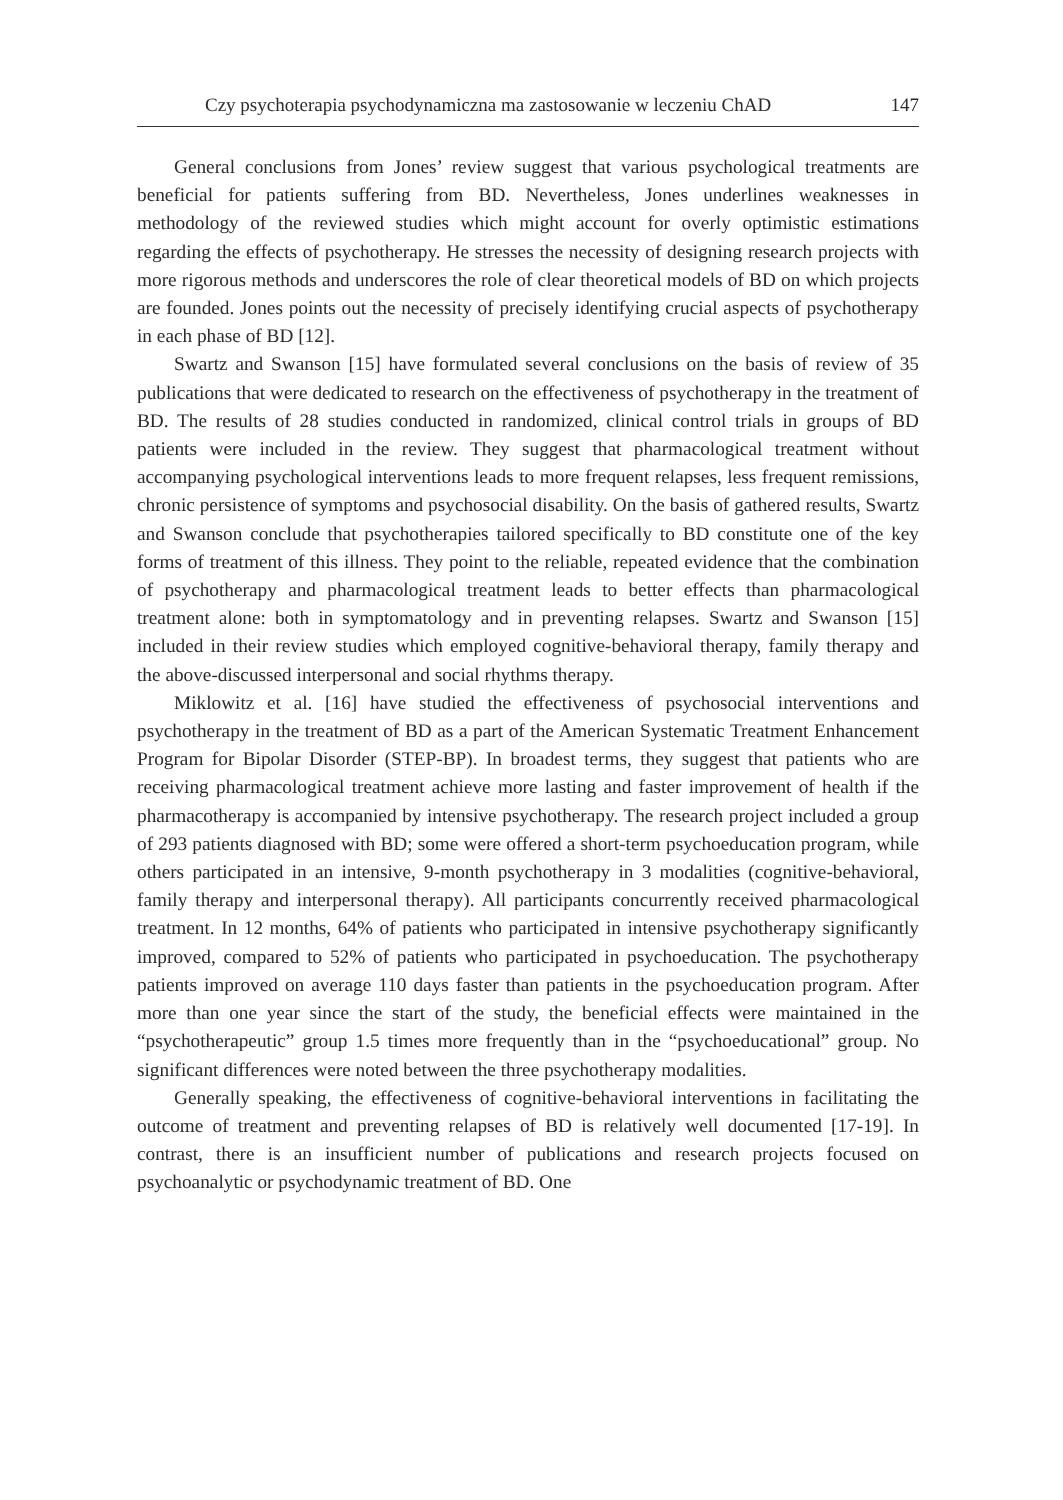Czy psychoterapia psychodynamiczna ma zastosowanie w leczeniu ChAD 147
General conclusions from Jones’ review suggest that various psychological treatments are beneficial for patients suffering from BD. Nevertheless, Jones underlines weaknesses in methodology of the reviewed studies which might account for overly optimistic estimations regarding the effects of psychotherapy. He stresses the necessity of designing research projects with more rigorous methods and underscores the role of clear theoretical models of BD on which projects are founded. Jones points out the necessity of precisely identifying crucial aspects of psychotherapy in each phase of BD [12].
Swartz and Swanson [15] have formulated several conclusions on the basis of review of 35 publications that were dedicated to research on the effectiveness of psychotherapy in the treatment of BD. The results of 28 studies conducted in randomized, clinical control trials in groups of BD patients were included in the review. They suggest that pharmacological treatment without accompanying psychological interventions leads to more frequent relapses, less frequent remissions, chronic persistence of symptoms and psychosocial disability. On the basis of gathered results, Swartz and Swanson conclude that psychotherapies tailored specifically to BD constitute one of the key forms of treatment of this illness. They point to the reliable, repeated evidence that the combination of psychotherapy and pharmacological treatment leads to better effects than pharmacological treatment alone: both in symptomatology and in preventing relapses. Swartz and Swanson [15] included in their review studies which employed cognitive-behavioral therapy, family therapy and the above-discussed interpersonal and social rhythms therapy.
Miklowitz et al. [16] have studied the effectiveness of psychosocial interventions and psychotherapy in the treatment of BD as a part of the American Systematic Treatment Enhancement Program for Bipolar Disorder (STEP-BP). In broadest terms, they suggest that patients who are receiving pharmacological treatment achieve more lasting and faster improvement of health if the pharmacotherapy is accompanied by intensive psychotherapy. The research project included a group of 293 patients diagnosed with BD; some were offered a short-term psychoeducation program, while others participated in an intensive, 9-month psychotherapy in 3 modalities (cognitive-behavioral, family therapy and interpersonal therapy). All participants concurrently received pharmacological treatment. In 12 months, 64% of patients who participated in intensive psychotherapy significantly improved, compared to 52% of patients who participated in psychoeducation. The psychotherapy patients improved on average 110 days faster than patients in the psychoeducation program. After more than one year since the start of the study, the beneficial effects were maintained in the “psychotherapeutic” group 1.5 times more frequently than in the “psychoeducational” group. No significant differences were noted between the three psychotherapy modalities.
Generally speaking, the effectiveness of cognitive-behavioral interventions in facilitating the outcome of treatment and preventing relapses of BD is relatively well documented [17-19]. In contrast, there is an insufficient number of publications and research projects focused on psychoanalytic or psychodynamic treatment of BD. One